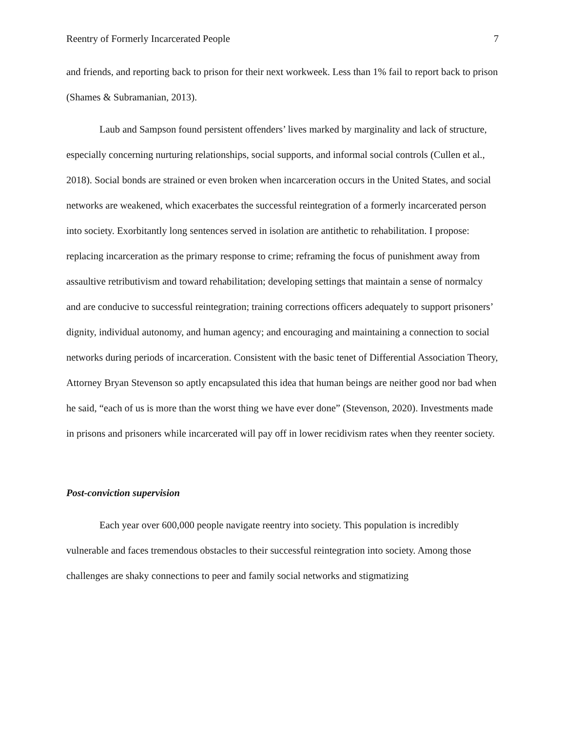Reentry of Formerly Incarcerated People 7
and friends, and reporting back to prison for their next workweek. Less than 1% fail to report back to prison (Shames & Subramanian, 2013).
Laub and Sampson found persistent offenders’ lives marked by marginality and lack of structure, especially concerning nurturing relationships, social supports, and informal social controls (Cullen et al., 2018). Social bonds are strained or even broken when incarceration occurs in the United States, and social networks are weakened, which exacerbates the successful reintegration of a formerly incarcerated person into society. Exorbitantly long sentences served in isolation are antithetic to rehabilitation. I propose: replacing incarceration as the primary response to crime; reframing the focus of punishment away from assaultive retributivism and toward rehabilitation; developing settings that maintain a sense of normalcy and are conducive to successful reintegration; training corrections officers adequately to support prisoners’ dignity, individual autonomy, and human agency; and encouraging and maintaining a connection to social networks during periods of incarceration. Consistent with the basic tenet of Differential Association Theory, Attorney Bryan Stevenson so aptly encapsulated this idea that human beings are neither good nor bad when he said, “each of us is more than the worst thing we have ever done” (Stevenson, 2020). Investments made in prisons and prisoners while incarcerated will pay off in lower recidivism rates when they reenter society.
Post-conviction supervision
Each year over 600,000 people navigate reentry into society. This population is incredibly vulnerable and faces tremendous obstacles to their successful reintegration into society. Among those challenges are shaky connections to peer and family social networks and stigmatizing